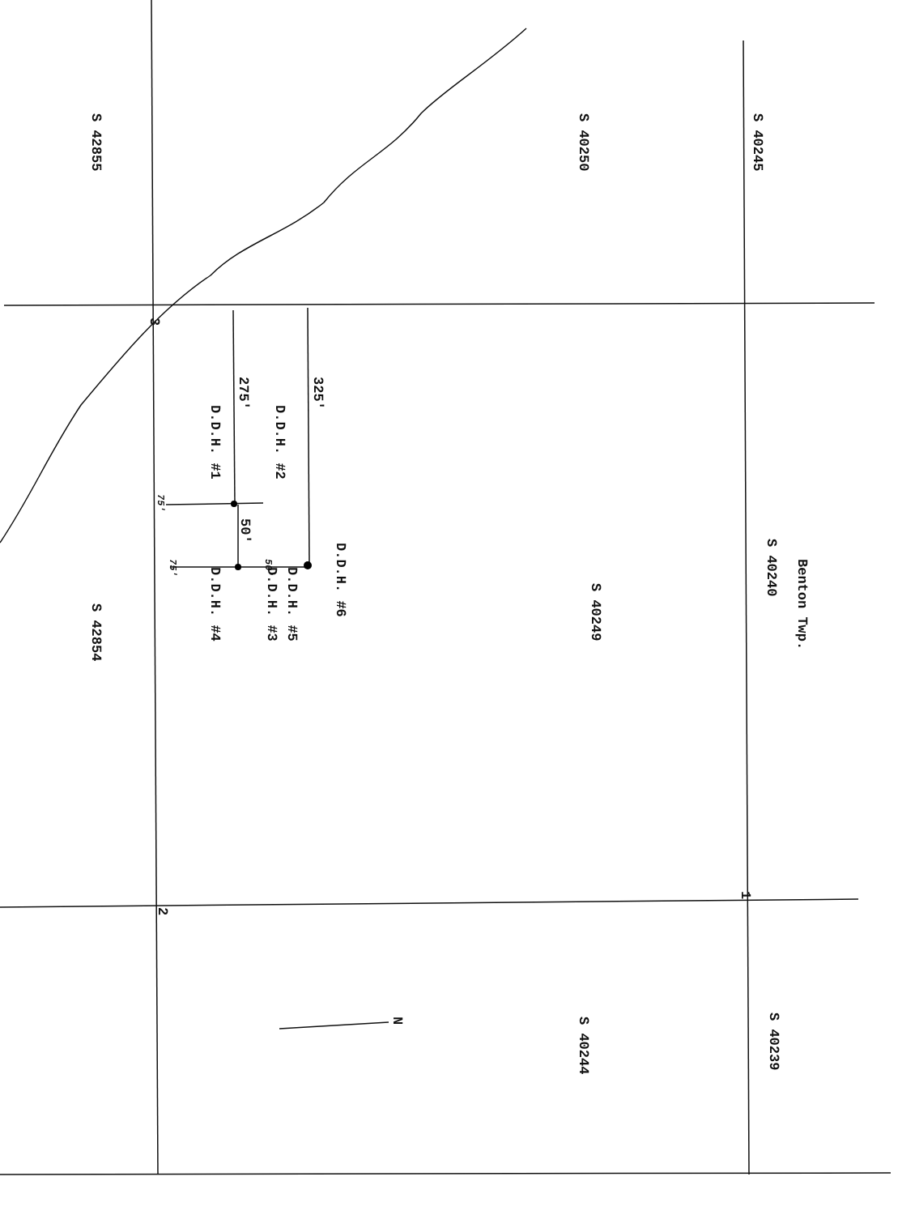S 42855 S 40250 S 40245
3
275' 325'
D.D.H. #1 D.D.H. #2
75'
50'
75' 50'
D.D.H. #4 D.D.H. #3 D.D.H. #5
D.D.H. #6
S 42854
S 40249
S 40240
Benton Twp.
2
1
N S 40244 S 40239